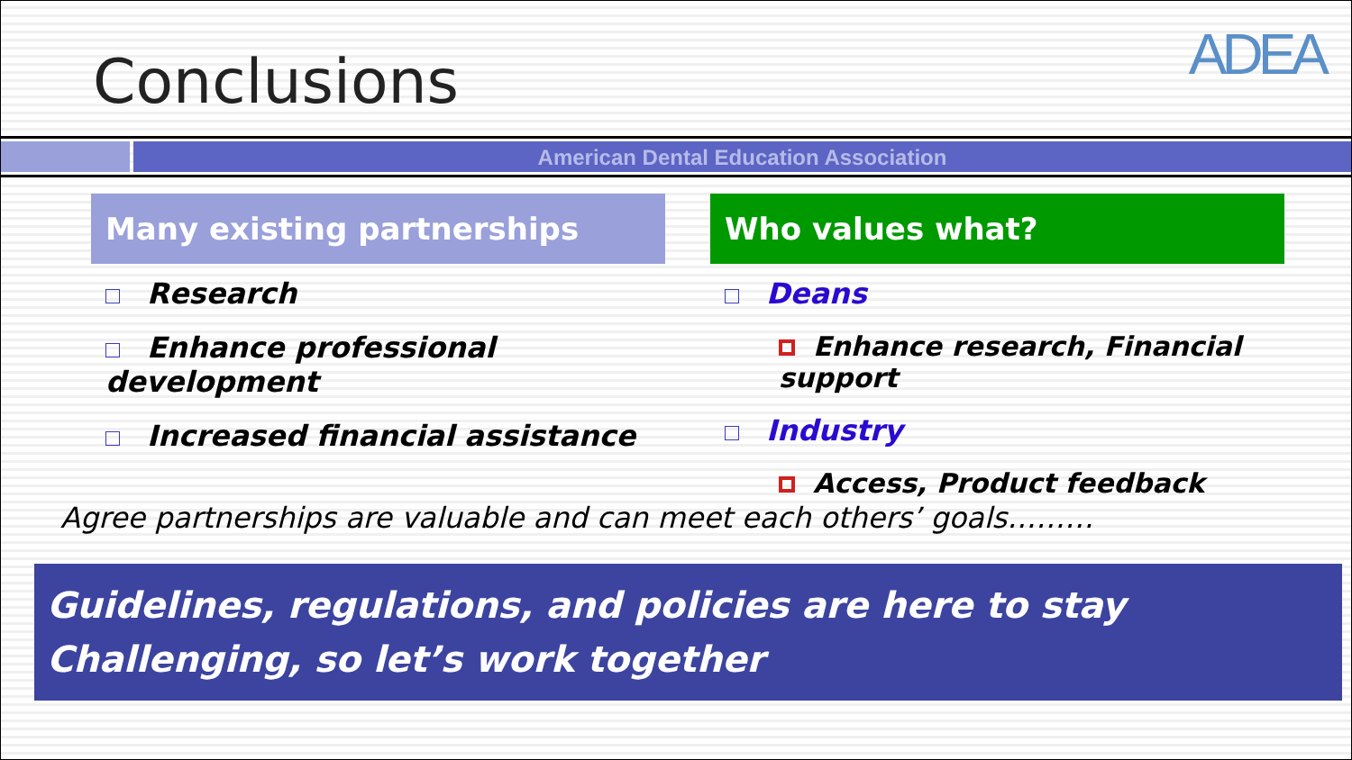Conclusions
ADEA
American Dental Education Association
Many existing partnerships
Research
Enhance professional development
Increased financial assistance
Who values what?
Deans
Enhance research, Financial support
Industry
Access, Product feedback
Agree partnerships are valuable and can meet each others’ goals………
Guidelines, regulations, and policies are here to stay
Challenging, so let’s work together